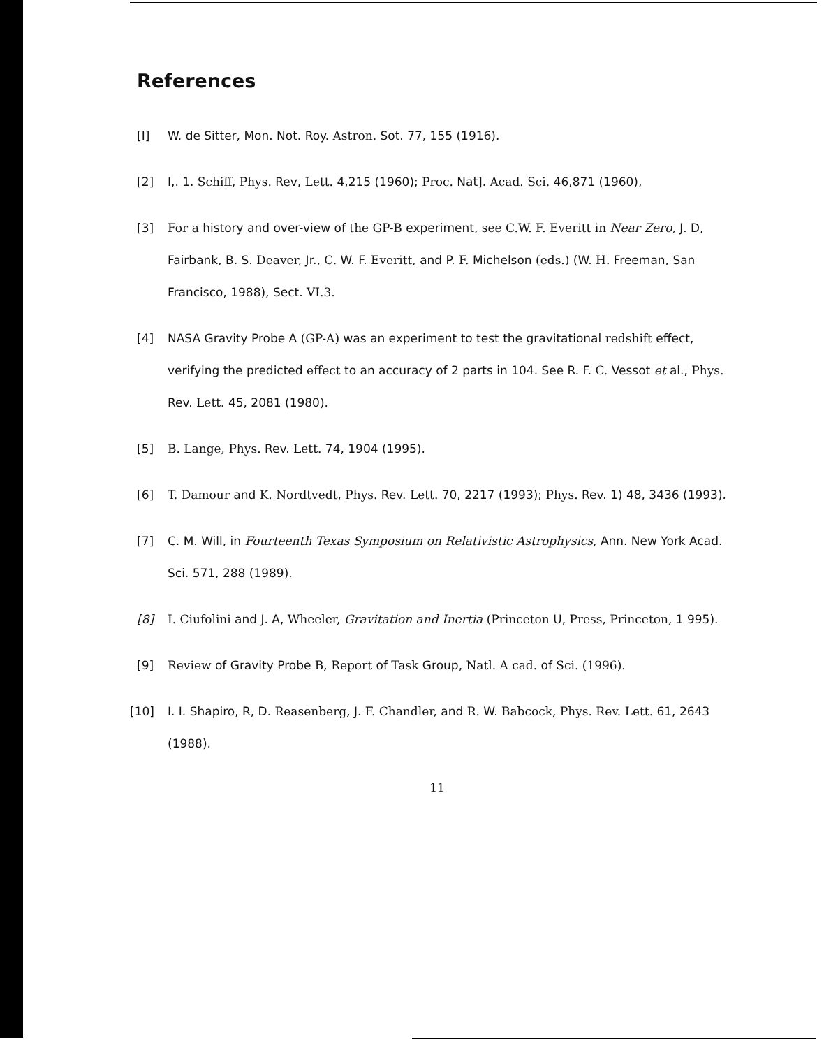References
[I] W. de Sitter, Mon. Not. Roy. Astron. Sot. 77, 155 (1916).
[2] I,. 1. Schiff, Phys. Rev, Lett. 4,215 (1960); Proc. Nat]. Acad. Sci. 46,871 (1960),
[3] For a history and over-view of the GP-B experiment, see C.W. F. Everitt in Near Zero, J. D, Fairbank, B. S. Deaver, Jr., C. W. F. Everitt, and P. F. Michelson (eds.) (W. H. Freeman, San Francisco, 1988), Sect. VI.3.
[4] NASA Gravity Probe A (GP-A) was an experiment to test the gravitational redshift effect, verifying the predicted effect to an accuracy of 2 parts in 104. See R. F. C. Vessot et al., Phys. Rev. Lett. 45, 2081 (1980).
[5] B. Lange, Phys. Rev. Lett. 74, 1904 (1995).
[6] T. Damour and K. Nordtvedt, Phys. Rev. Lett. 70, 2217 (1993); Phys. Rev. 1) 48, 3436 (1993).
[7] C. M. Will, in Fourteenth Texas Symposium on Relativistic Astrophysics, Ann. New York Acad. Sci. 571, 288 (1989).
[8] I. Ciufolini and J. A, Wheeler, Gravitation and Inertia (Princeton U, Press, Princeton, 1 995).
[9] Review of Gravity Probe B, Report of Task Group, Natl. A cad. of Sci. (1996).
[10] I. I. Shapiro, R, D. Reasenberg, J. F. Chandler, and R. W. Babcock, Phys. Rev. Lett. 61, 2643 (1988).
11